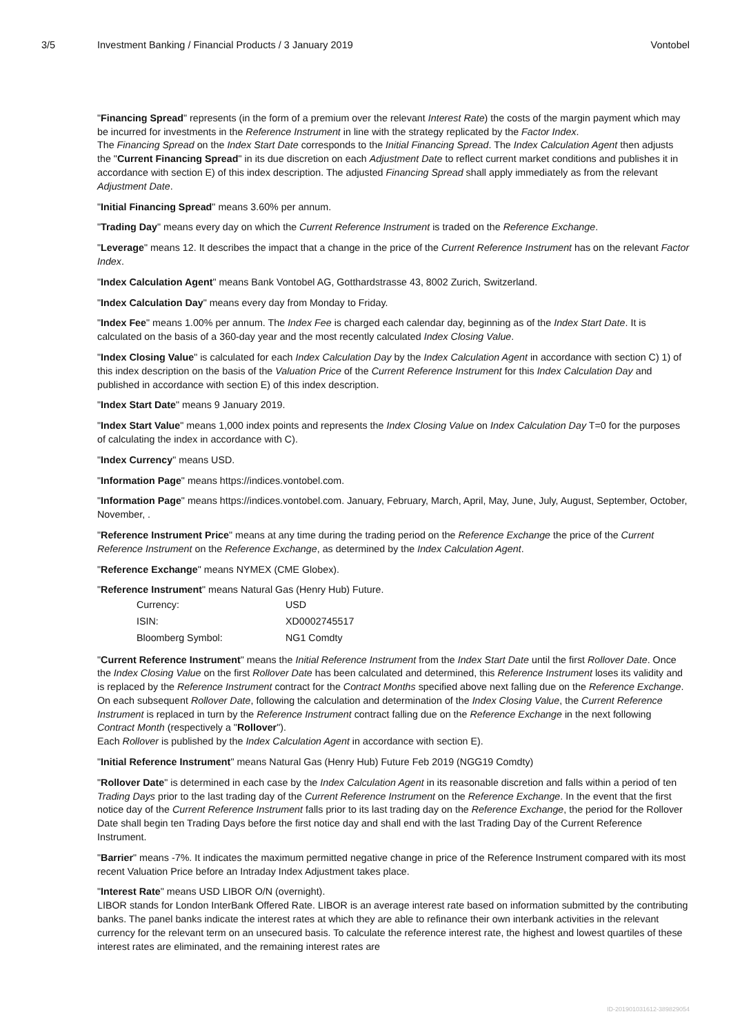3/5 Investment Banking / Financial Products / 3 January 2019
Vontobel
"Financing Spread" represents (in the form of a premium over the relevant Interest Rate) the costs of the margin payment which may be incurred for investments in the Reference Instrument in line with the strategy replicated by the Factor Index.
The Financing Spread on the Index Start Date corresponds to the Initial Financing Spread. The Index Calculation Agent then adjusts the "Current Financing Spread" in its due discretion on each Adjustment Date to reflect current market conditions and publishes it in accordance with section E) of this index description. The adjusted Financing Spread shall apply immediately as from the relevant Adjustment Date.
"Initial Financing Spread" means 3.60% per annum.
"Trading Day" means every day on which the Current Reference Instrument is traded on the Reference Exchange.
"Leverage" means 12. It describes the impact that a change in the price of the Current Reference Instrument has on the relevant Factor Index.
"Index Calculation Agent" means Bank Vontobel AG, Gotthardstrasse 43, 8002 Zurich, Switzerland.
"Index Calculation Day" means every day from Monday to Friday.
"Index Fee" means 1.00% per annum. The Index Fee is charged each calendar day, beginning as of the Index Start Date. It is calculated on the basis of a 360-day year and the most recently calculated Index Closing Value.
"Index Closing Value" is calculated for each Index Calculation Day by the Index Calculation Agent in accordance with section C) 1) of this index description on the basis of the Valuation Price of the Current Reference Instrument for this Index Calculation Day and published in accordance with section E) of this index description.
"Index Start Date" means 9 January 2019.
"Index Start Value" means 1,000 index points and represents the Index Closing Value on Index Calculation Day T=0 for the purposes of calculating the index in accordance with C).
"Index Currency" means USD.
"Information Page" means https://indices.vontobel.com.
"Information Page" means https://indices.vontobel.com. January, February, March, April, May, June, July, August, September, October, November, .
"Reference Instrument Price" means at any time during the trading period on the Reference Exchange the price of the Current Reference Instrument on the Reference Exchange, as determined by the Index Calculation Agent.
"Reference Exchange" means NYMEX (CME Globex).
"Reference Instrument" means Natural Gas (Henry Hub) Future.
| Currency: | USD |
| ISIN: | XD0002745517 |
| Bloomberg Symbol: | NG1 Comdty |
"Current Reference Instrument" means the Initial Reference Instrument from the Index Start Date until the first Rollover Date. Once the Index Closing Value on the first Rollover Date has been calculated and determined, this Reference Instrument loses its validity and is replaced by the Reference Instrument contract for the Contract Months specified above next falling due on the Reference Exchange. On each subsequent Rollover Date, following the calculation and determination of the Index Closing Value, the Current Reference Instrument is replaced in turn by the Reference Instrument contract falling due on the Reference Exchange in the next following Contract Month (respectively a "Rollover").
Each Rollover is published by the Index Calculation Agent in accordance with section E).
"Initial Reference Instrument" means Natural Gas (Henry Hub) Future Feb 2019 (NGG19 Comdty)
"Rollover Date" is determined in each case by the Index Calculation Agent in its reasonable discretion and falls within a period of ten Trading Days prior to the last trading day of the Current Reference Instrument on the Reference Exchange. In the event that the first notice day of the Current Reference Instrument falls prior to its last trading day on the Reference Exchange, the period for the Rollover Date shall begin ten Trading Days before the first notice day and shall end with the last Trading Day of the Current Reference Instrument.
"Barrier" means -7%. It indicates the maximum permitted negative change in price of the Reference Instrument compared with its most recent Valuation Price before an Intraday Index Adjustment takes place.
"Interest Rate" means USD LIBOR O/N (overnight).
LIBOR stands for London InterBank Offered Rate. LIBOR is an average interest rate based on information submitted by the contributing banks. The panel banks indicate the interest rates at which they are able to refinance their own interbank activities in the relevant currency for the relevant term on an unsecured basis. To calculate the reference interest rate, the highest and lowest quartiles of these interest rates are eliminated, and the remaining interest rates are
ID-201901031612-389829054